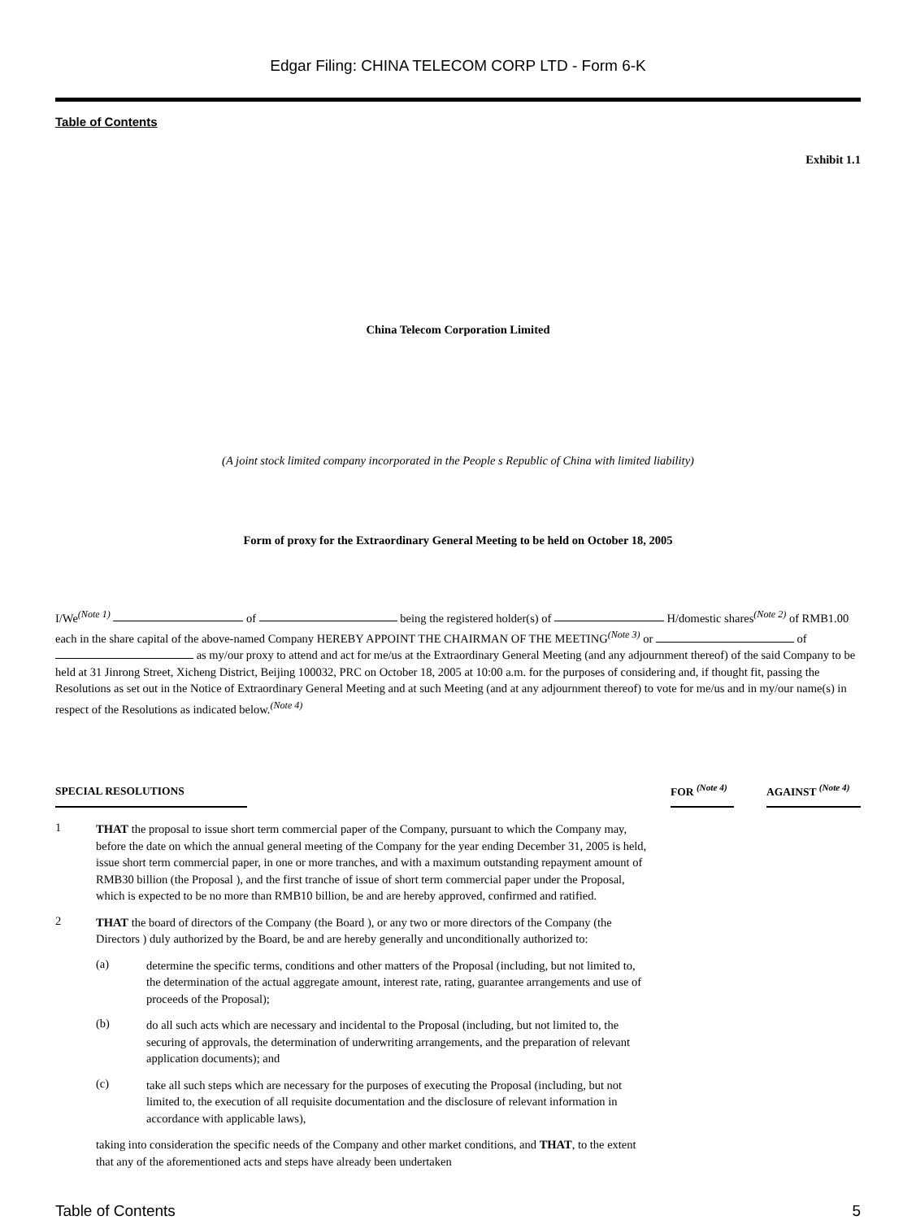Edgar Filing: CHINA TELECOM CORP LTD - Form 6-K
Table of Contents
Exhibit 1.1
China Telecom Corporation Limited
(A joint stock limited company incorporated in the People s Republic of China with limited liability)
Form of proxy for the Extraordinary General Meeting to be held on October 18, 2005
I/We<sup>(Note 1)</sup> of being the registered holder(s) of H/domestic shares<sup>(Note 2)</sup> of RMB1.00 each in the share capital of the above-named Company HEREBY APPOINT THE CHAIRMAN OF THE MEETING<sup>(Note 3)</sup> or of as my/our proxy to attend and act for me/us at the Extraordinary General Meeting (and any adjournment thereof) of the said Company to be held at 31 Jinrong Street, Xicheng District, Beijing 100032, PRC on October 18, 2005 at 10:00 a.m. for the purposes of considering and, if thought fit, passing the Resolutions as set out in the Notice of Extraordinary General Meeting and at such Meeting (and at any adjournment thereof) to vote for me/us and in my/our name(s) in respect of the Resolutions as indicated below.<sup>(Note 4)</sup>
SPECIAL RESOLUTIONS
FOR <sup>(Note 4)</sup>
AGAINST <sup>(Note 4)</sup>
1
THAT the proposal to issue short term commercial paper of the Company, pursuant to which the Company may, before the date on which the annual general meeting of the Company for the year ending December 31, 2005 is held, issue short term commercial paper, in one or more tranches, and with a maximum outstanding repayment amount of RMB30 billion (the Proposal ), and the first tranche of issue of short term commercial paper under the Proposal, which is expected to be no more than RMB10 billion, be and are hereby approved, confirmed and ratified.
2
THAT the board of directors of the Company (the Board ), or any two or more directors of the Company (the Directors ) duly authorized by the Board, be and are hereby generally and unconditionally authorized to:
(a)
determine the specific terms, conditions and other matters of the Proposal (including, but not limited to, the determination of the actual aggregate amount, interest rate, rating, guarantee arrangements and use of proceeds of the Proposal);
(b)
do all such acts which are necessary and incidental to the Proposal (including, but not limited to, the securing of approvals, the determination of underwriting arrangements, and the preparation of relevant application documents); and
(c)
take all such steps which are necessary for the purposes of executing the Proposal (including, but not limited to, the execution of all requisite documentation and the disclosure of relevant information in accordance with applicable laws),
taking into consideration the specific needs of the Company and other market conditions, and THAT, to the extent that any of the aforementioned acts and steps have already been undertaken
Table of Contents 5